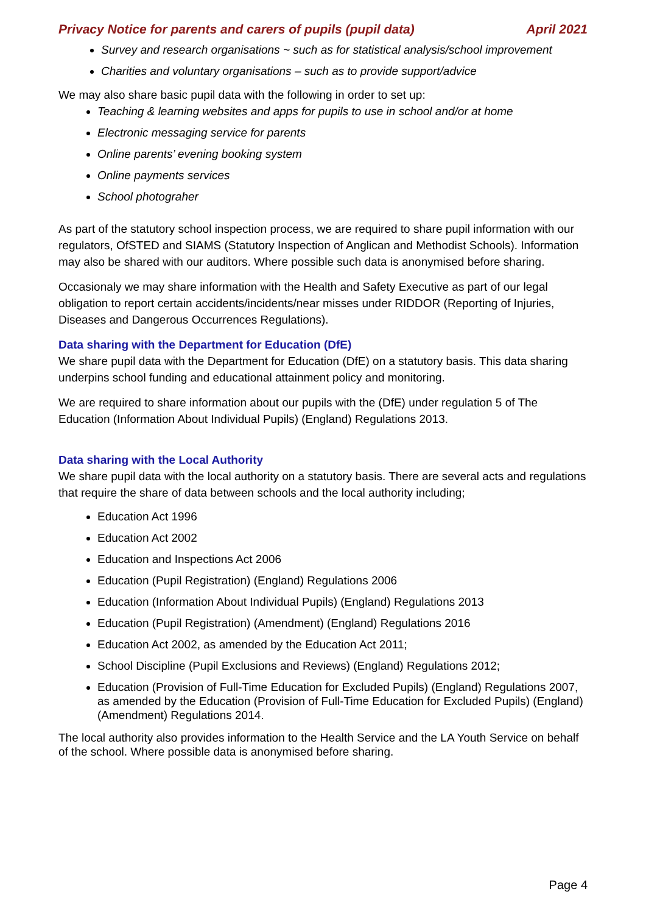Privacy Notice for parents and carers of pupils (pupil data) April 2021
Survey and research organisations ~ such as for statistical analysis/school improvement
Charities and voluntary organisations – such as to provide support/advice
We may also share basic pupil data with the following in order to set up:
Teaching & learning websites and apps for pupils to use in school and/or at home
Electronic messaging service for parents
Online parents’ evening booking system
Online payments services
School photograher
As part of the statutory school inspection process, we are required to share pupil information with our regulators, OfSTED and SIAMS (Statutory Inspection of Anglican and Methodist Schools). Information may also be shared with our auditors. Where possible such data is anonymised before sharing.
Occasionaly we may share information with the Health and Safety Executive as part of our legal obligation to report certain accidents/incidents/near misses under RIDDOR (Reporting of Injuries, Diseases and Dangerous Occurrences Regulations).
Data sharing with the Department for Education (DfE)
We share pupil data with the Department for Education (DfE) on a statutory basis. This data sharing underpins school funding and educational attainment policy and monitoring.
We are required to share information about our pupils with the (DfE) under regulation 5 of The Education (Information About Individual Pupils) (England) Regulations 2013.
Data sharing with the Local Authority
We share pupil data with the local authority on a statutory basis. There are several acts and regulations that require the share of data between schools and the local authority including;
Education Act 1996
Education Act 2002
Education and Inspections Act 2006
Education (Pupil Registration) (England) Regulations 2006
Education (Information About Individual Pupils) (England) Regulations 2013
Education (Pupil Registration) (Amendment) (England) Regulations 2016
Education Act 2002, as amended by the Education Act 2011;
School Discipline (Pupil Exclusions and Reviews) (England) Regulations 2012;
Education (Provision of Full-Time Education for Excluded Pupils) (England) Regulations 2007, as amended by the Education (Provision of Full-Time Education for Excluded Pupils) (England) (Amendment) Regulations 2014.
The local authority also provides information to the Health Service and the LA Youth Service on behalf of the school. Where possible data is anonymised before sharing.
Page 4